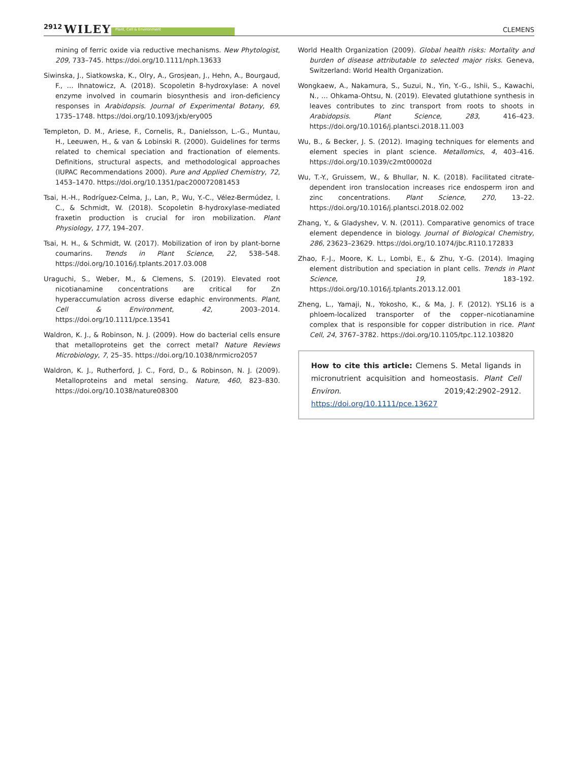2912 WILEY Plant, Cell & Environment CLEMENS
mining of ferric oxide via reductive mechanisms. New Phytologist, 209, 733–745. https://doi.org/10.1111/nph.13633
Siwinska, J., Siatkowska, K., Olry, A., Grosjean, J., Hehn, A., Bourgaud, F., … Ihnatowicz, A. (2018). Scopoletin 8-hydroxylase: A novel enzyme involved in coumarin biosynthesis and iron-deficiency responses in Arabidopsis. Journal of Experimental Botany, 69, 1735–1748. https://doi.org/10.1093/jxb/ery005
Templeton, D. M., Ariese, F., Cornelis, R., Danielsson, L.-G., Muntau, H., Leeuwen, H., & van & Lobinski R. (2000). Guidelines for terms related to chemical speciation and fractionation of elements. Definitions, structural aspects, and methodological approaches (IUPAC Recommendations 2000). Pure and Applied Chemistry, 72, 1453–1470. https://doi.org/10.1351/pac200072081453
Tsai, H.-H., Rodríguez-Celma, J., Lan, P., Wu, Y.-C., Vélez-Bermúdez, I. C., & Schmidt, W. (2018). Scopoletin 8-hydroxylase-mediated fraxetin production is crucial for iron mobilization. Plant Physiology, 177, 194–207.
Tsai, H. H., & Schmidt, W. (2017). Mobilization of iron by plant-borne coumarins. Trends in Plant Science, 22, 538–548. https://doi.org/10.1016/j.tplants.2017.03.008
Uraguchi, S., Weber, M., & Clemens, S. (2019). Elevated root nicotianamine concentrations are critical for Zn hyperaccumulation across diverse edaphic environments. Plant, Cell & Environment, 42, 2003–2014. https://doi.org/10.1111/pce.13541
Waldron, K. J., & Robinson, N. J. (2009). How do bacterial cells ensure that metalloproteins get the correct metal? Nature Reviews Microbiology, 7, 25–35. https://doi.org/10.1038/nrmicro2057
Waldron, K. J., Rutherford, J. C., Ford, D., & Robinson, N. J. (2009). Metalloproteins and metal sensing. Nature, 460, 823–830. https://doi.org/10.1038/nature08300
World Health Organization (2009). Global health risks: Mortality and burden of disease attributable to selected major risks. Geneva, Switzerland: World Health Organization.
Wongkaew, A., Nakamura, S., Suzui, N., Yin, Y.-G., Ishii, S., Kawachi, N., … Ohkama-Ohtsu, N. (2019). Elevated glutathione synthesis in leaves contributes to zinc transport from roots to shoots in Arabidopsis. Plant Science, 283, 416–423. https://doi.org/10.1016/j.plantsci.2018.11.003
Wu, B., & Becker, J. S. (2012). Imaging techniques for elements and element species in plant science. Metallomics, 4, 403–416. https://doi.org/10.1039/c2mt00002d
Wu, T.-Y., Gruissem, W., & Bhullar, N. K. (2018). Facilitated citrate-dependent iron translocation increases rice endosperm iron and zinc concentrations. Plant Science, 270, 13–22. https://doi.org/10.1016/j.plantsci.2018.02.002
Zhang, Y., & Gladyshev, V. N. (2011). Comparative genomics of trace element dependence in biology. Journal of Biological Chemistry, 286, 23623–23629. https://doi.org/10.1074/jbc.R110.172833
Zhao, F.-J., Moore, K. L., Lombi, E., & Zhu, Y.-G. (2014). Imaging element distribution and speciation in plant cells. Trends in Plant Science, 19, 183–192. https://doi.org/10.1016/j.tplants.2013.12.001
Zheng, L., Yamaji, N., Yokosho, K., & Ma, J. F. (2012). YSL16 is a phloem-localized transporter of the copper–nicotianamine complex that is responsible for copper distribution in rice. Plant Cell, 24, 3767–3782. https://doi.org/10.1105/tpc.112.103820
How to cite this article: Clemens S. Metal ligands in micronutrient acquisition and homeostasis. Plant Cell Environ. 2019;42:2902–2912. https://doi.org/10.1111/pce.13627